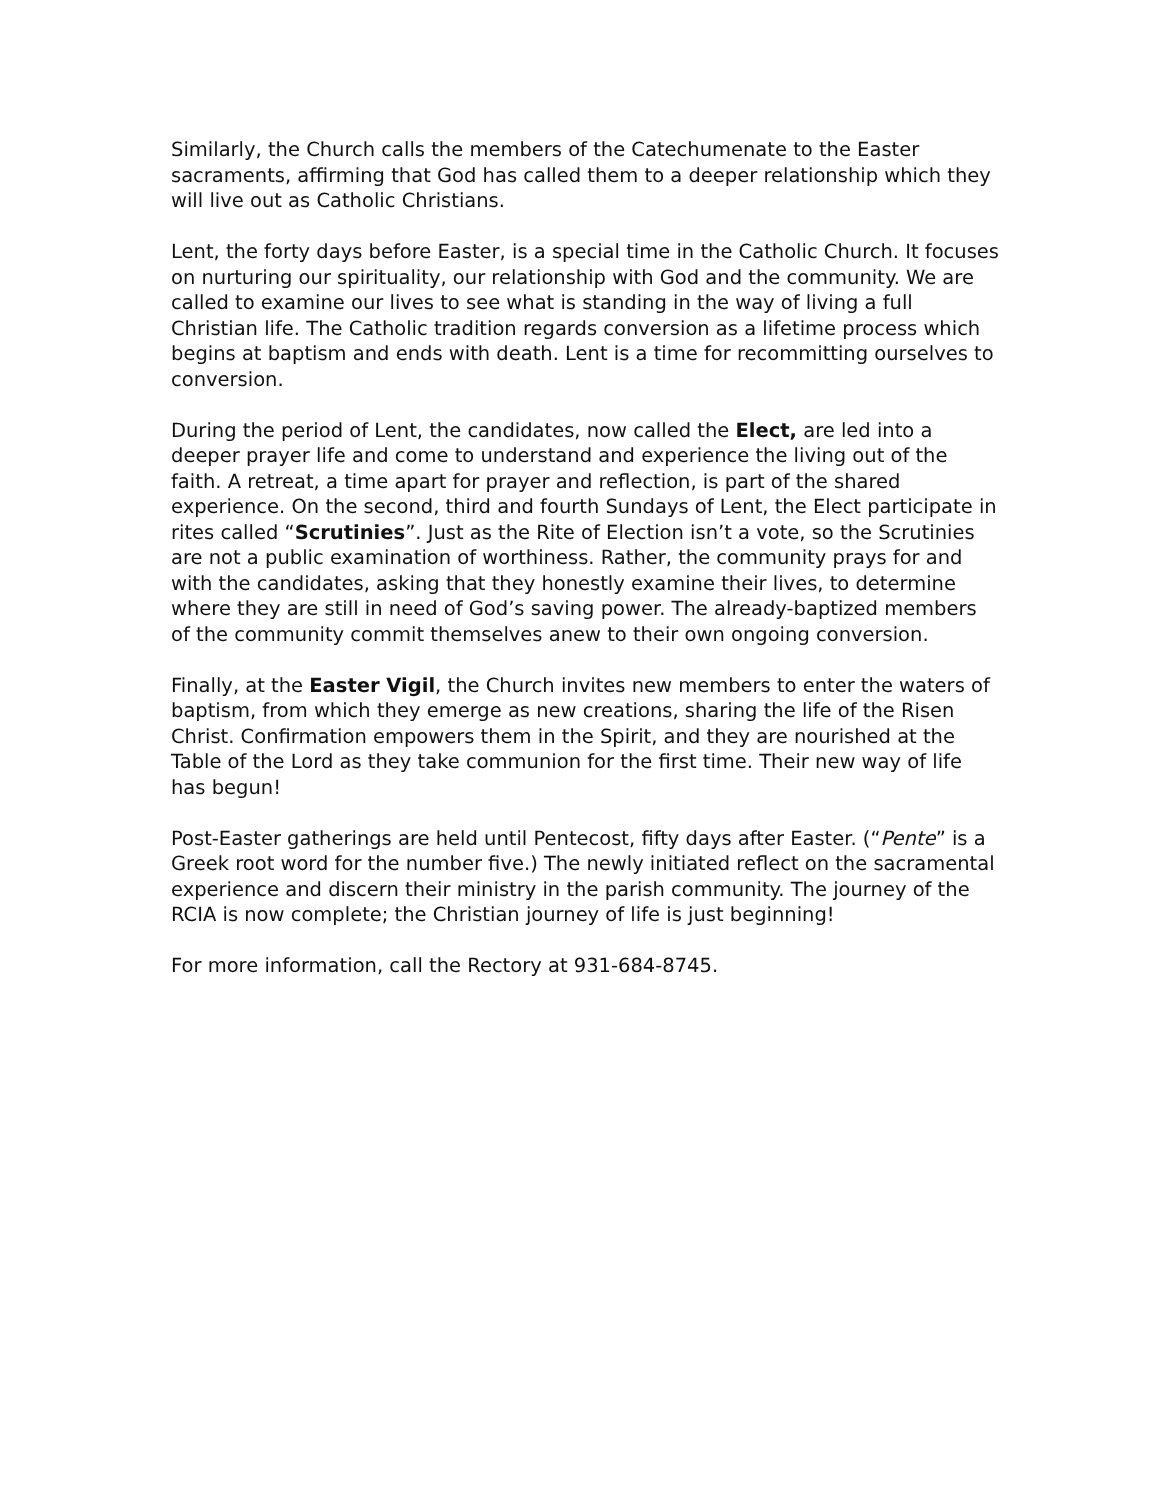Similarly, the Church calls the members of the Catechumenate to the Easter sacraments, affirming that God has called them to a deeper relationship which they will live out as Catholic Christians.
Lent, the forty days before Easter, is a special time in the Catholic Church. It focuses on nurturing our spirituality, our relationship with God and the community. We are called to examine our lives to see what is standing in the way of living a full Christian life. The Catholic tradition regards conversion as a lifetime process which begins at baptism and ends with death. Lent is a time for recommitting ourselves to conversion.
During the period of Lent, the candidates, now called the Elect, are led into a deeper prayer life and come to understand and experience the living out of the faith. A retreat, a time apart for prayer and reflection, is part of the shared experience. On the second, third and fourth Sundays of Lent, the Elect participate in rites called “Scrutinies”. Just as the Rite of Election isn’t a vote, so the Scrutinies are not a public examination of worthiness. Rather, the community prays for and with the candidates, asking that they honestly examine their lives, to determine where they are still in need of God’s saving power. The already-baptized members of the community commit themselves anew to their own ongoing conversion.
Finally, at the Easter Vigil, the Church invites new members to enter the waters of baptism, from which they emerge as new creations, sharing the life of the Risen Christ. Confirmation empowers them in the Spirit, and they are nourished at the Table of the Lord as they take communion for the first time. Their new way of life has begun!
Post-Easter gatherings are held until Pentecost, fifty days after Easter. (“Pente” is a Greek root word for the number five.) The newly initiated reflect on the sacramental experience and discern their ministry in the parish community. The journey of the RCIA is now complete; the Christian journey of life is just beginning!
For more information, call the Rectory at 931-684-8745.